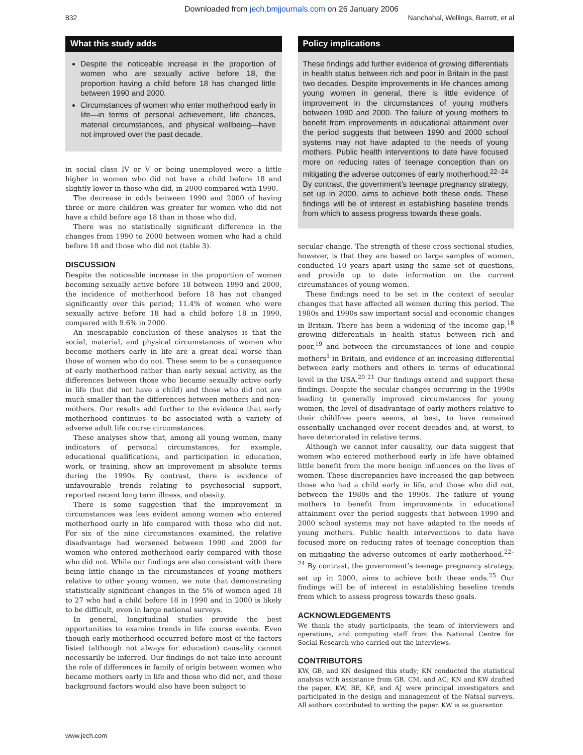Downloaded from jech.bmjjournals.com on 26 January 2006
832 Nanchahal, Wellings, Barrett, et al
What this study adds
Despite the noticeable increase in the proportion of women who are sexually active before 18, the proportion having a child before 18 has changed little between 1990 and 2000.
Circumstances of women who enter motherhood early in life—in terms of personal achievement, life chances, material circumstances, and physical wellbeing—have not improved over the past decade.
in social class IV or V or being unemployed were a little higher in women who did not have a child before 18 and slightly lower in those who did, in 2000 compared with 1990.
The decrease in odds between 1990 and 2000 of having three or more children was greater for women who did not have a child before age 18 than in those who did.
There was no statistically significant difference in the changes from 1990 to 2000 between women who had a child before 18 and those who did not (table 3).
DISCUSSION
Despite the noticeable increase in the proportion of women becoming sexually active before 18 between 1990 and 2000, the incidence of motherhood before 18 has not changed significantly over this period; 11.4% of women who were sexually active before 18 had a child before 18 in 1990, compared with 9.6% in 2000.
An inescapable conclusion of these analyses is that the social, material, and physical circumstances of women who become mothers early in life are a great deal worse than those of women who do not. These seem to be a consequence of early motherhood rather than early sexual activity, as the differences between those who became sexually active early in life (but did not have a child) and those who did not are much smaller than the differences between mothers and non-mothers. Our results add further to the evidence that early motherhood continues to be associated with a variety of adverse adult life course circumstances.
These analyses show that, among all young women, many indicators of personal circumstances, for example, educational qualifications, and participation in education, work, or training, show an improvement in absolute terms during the 1990s. By contrast, there is evidence of unfavourable trends relating to psychosocial support, reported recent long term illness, and obesity.
There is some suggestion that the improvement in circumstances was less evident among women who entered motherhood early in life compared with those who did not. For six of the nine circumstances examined, the relative disadvantage had worsened between 1990 and 2000 for women who entered motherhood early compared with those who did not. While our findings are also consistent with there being little change in the circumstances of young mothers relative to other young women, we note that demonstrating statistically significant changes in the 5% of women aged 18 to 27 who had a child before 18 in 1990 and in 2000 is likely to be difficult, even in large national surveys.
In general, longitudinal studies provide the best opportunities to examine trends in life course events. Even though early motherhood occurred before most of the factors listed (although not always for education) causality cannot necessarily be inferred. Our findings do not take into account the role of differences in family of origin between women who became mothers early in life and those who did not, and these background factors would also have been subject to
Policy implications
These findings add further evidence of growing differentials in health status between rich and poor in Britain in the past two decades. Despite improvements in life chances among young women in general, there is little evidence of improvement in the circumstances of young mothers between 1990 and 2000. The failure of young mothers to benefit from improvements in educational attainment over the period suggests that between 1990 and 2000 school systems may not have adapted to the needs of young mothers. Public health interventions to date have focused more on reducing rates of teenage conception than on mitigating the adverse outcomes of early motherhood.<sup>22–24</sup> By contrast, the government’s teenage pregnancy strategy, set up in 2000, aims to achieve both these ends. These findings will be of interest in establishing baseline trends from which to assess progress towards these goals.
secular change. The strength of these cross sectional studies, however, is that they are based on large samples of women, conducted 10 years apart using the same set of questions, and provide up to date information on the current circumstances of young women.
These findings need to be set in the context of secular changes that have affected all women during this period. The 1980s and 1990s saw important social and economic changes in Britain. There has been a widening of the income gap,<sup>18</sup> growing differentials in health status between rich and poor,<sup>19</sup> and between the circumstances of lone and couple mothers<sup>1</sup> in Britain, and evidence of an increasing differential between early mothers and others in terms of educational level in the USA.<sup>20 21</sup> Our findings extend and support these findings. Despite the secular changes occurring in the 1990s leading to generally improved circumstances for young women, the level of disadvantage of early mothers relative to their childfree peers seems, at best, to have remained essentially unchanged over recent decades and, at worst, to have deteriorated in relative terms.
Although we cannot infer causality, our data suggest that women who entered motherhood early in life have obtained little benefit from the more benign influences on the lives of women. These discrepancies have increased the gap between those who had a child early in life, and those who did not, between the 1980s and the 1990s. The failure of young mothers to benefit from improvements in educational attainment over the period suggests that between 1990 and 2000 school systems may not have adapted to the needs of young mothers. Public health interventions to date have focused more on reducing rates of teenage conception than on mitigating the adverse outcomes of early motherhood.<sup>22–24</sup> By contrast, the government’s teenage pregnancy strategy, set up in 2000, aims to achieve both these ends.<sup>25</sup> Our findings will be of interest in establishing baseline trends from which to assess progress towards these goals.
ACKNOWLEDGEMENTS
We thank the study participants, the team of interviewers and operations, and computing staff from the National Centre for Social Research who carried out the interviews.
CONTRIBUTORS
KW, GB, and KN designed this study; KN conducted the statistical analysis with assistance from GB, CM, and AC; KN and KW drafted the paper. KW, BE, KF, and AJ were principal investigators and participated in the design and management of the Natsal surveys. All authors contributed to writing the paper. KW is as guarantor.
www.jech.com